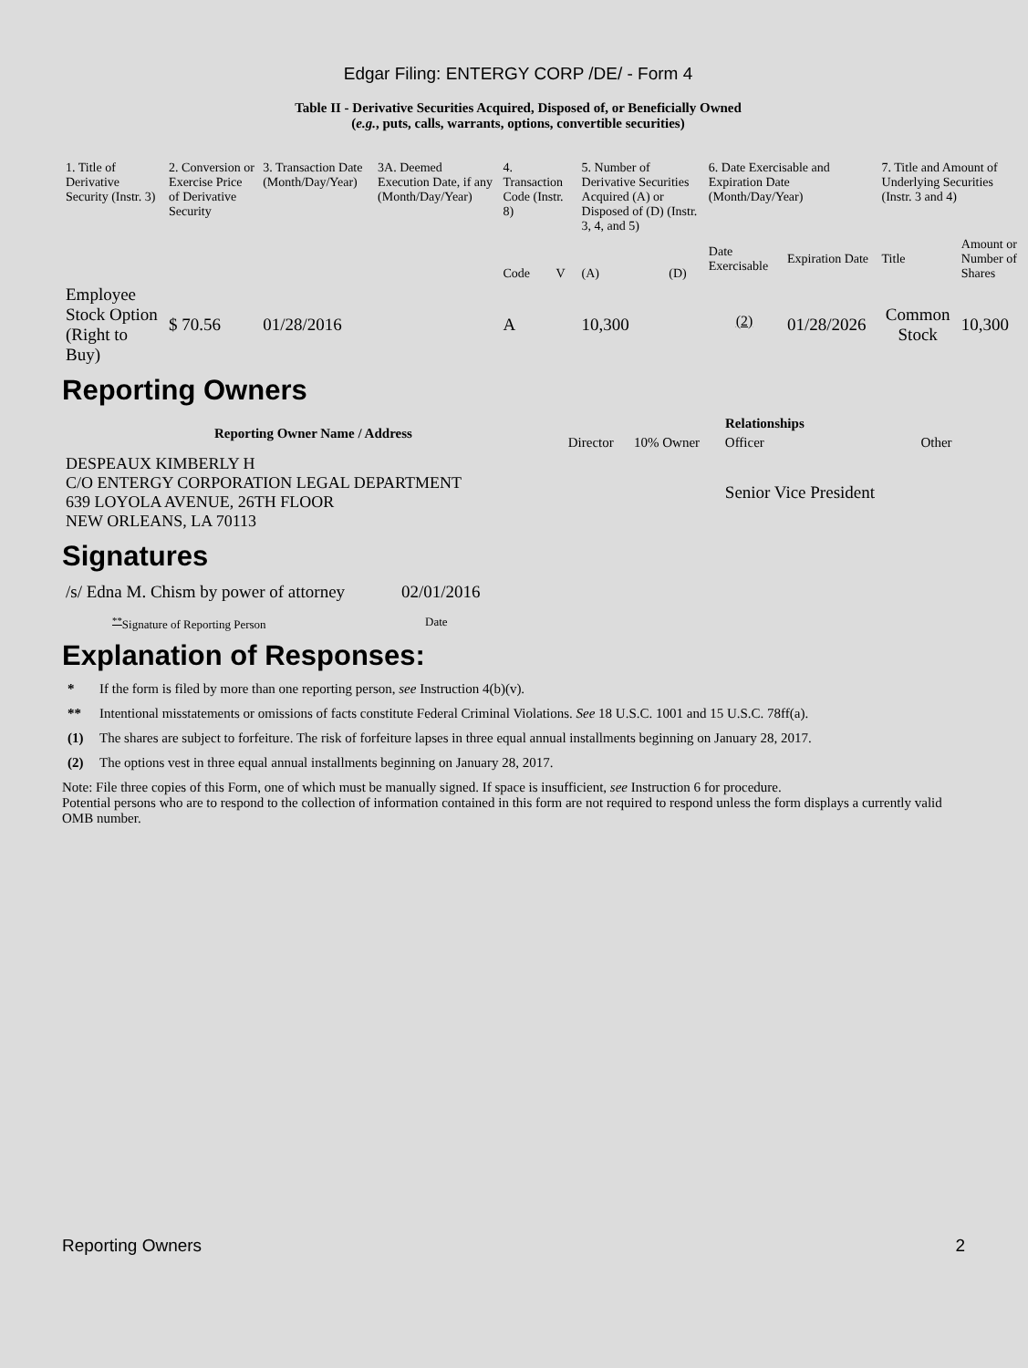Edgar Filing: ENTERGY CORP /DE/ - Form 4
Table II - Derivative Securities Acquired, Disposed of, or Beneficially Owned
(e.g., puts, calls, warrants, options, convertible securities)
| 1. Title of Derivative Security (Instr. 3) | 2. Conversion or Exercise Price of Derivative Security | 3. Transaction Date (Month/Day/Year) | 3A. Deemed Execution Date, if any (Month/Day/Year) | 4. Transaction Code (Instr. 8) | | 5. Number of Derivative Securities Acquired (A) or Disposed of (D) (Instr. 3, 4, and 5) | | 6. Date Exercisable and Expiration Date (Month/Day/Year) | | 7. Title and Amount of Underlying Securities (Instr. 3 and 4) | |
| | | | | Code | V | (A) | (D) | Date Exercisable | Expiration Date | Title | Amount or Number of Shares |
| Employee Stock Option (Right to Buy) | $ 70.56 | 01/28/2016 | | A | | 10,300 | | <sup>(2)</sup> | 01/28/2026 | Common Stock | 10,300 |
Reporting Owners
| Reporting Owner Name / Address | Relationships | | | |
| --- | --- | --- | --- | --- |
| | Director | 10% Owner | Officer | Other |
| DESPEAUX KIMBERLY H C/O ENTERGY CORPORATION LEGAL DEPARTMENT 639 LOYOLA AVENUE, 26TH FLOOR NEW ORLEANS, LA 70113 | | | Senior Vice President | |
Signatures
| /s/ Edna M. Chism by power of attorney | 02/01/2016 |
| <sup>**</sup> Signature of Reporting Person | Date |
Explanation of Responses:
* If the form is filed by more than one reporting person, see Instruction 4(b)(v).
** Intentional misstatements or omissions of facts constitute Federal Criminal Violations. See 18 U.S.C. 1001 and 15 U.S.C. 78ff(a).
(1) The shares are subject to forfeiture. The risk of forfeiture lapses in three equal annual installments beginning on January 28, 2017.
(2) The options vest in three equal annual installments beginning on January 28, 2017.
Note: File three copies of this Form, one of which must be manually signed. If space is insufficient, see Instruction 6 for procedure.
Potential persons who are to respond to the collection of information contained in this form are not required to respond unless the form displays a currently valid OMB number.
Reporting Owners 2